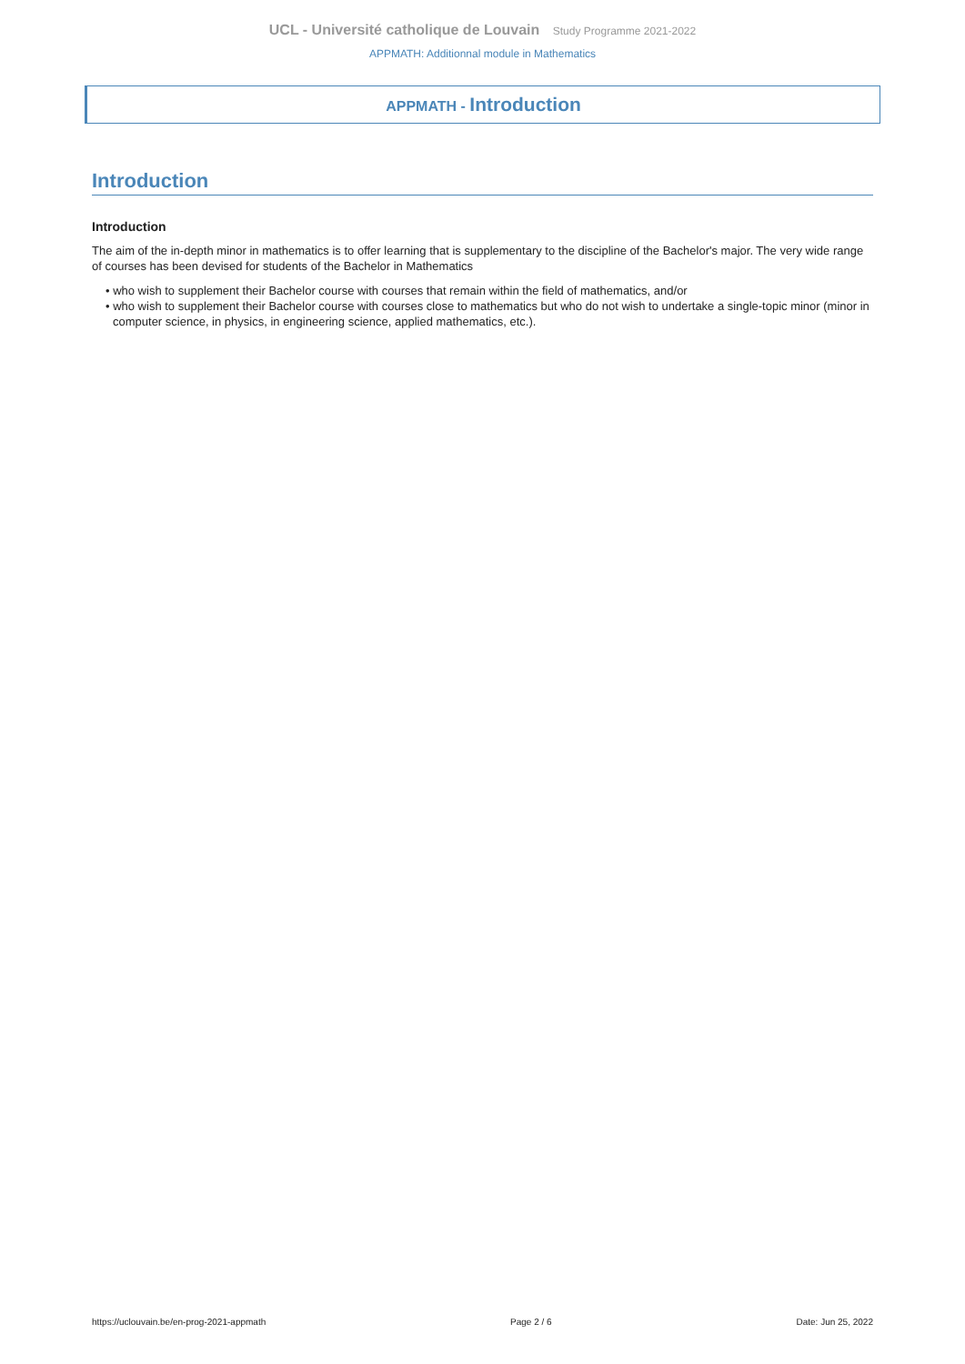UCL - Université catholique de Louvain Study Programme 2021-2022
APPMATH: Additionnal module in Mathematics
APPMATH - Introduction
Introduction
Introduction
The aim of the in-depth minor in mathematics is to offer learning that is supplementary to the discipline of the Bachelor's major. The very wide range of courses has been devised for students of the Bachelor in Mathematics
• who wish to supplement their Bachelor course with courses that remain within the field of mathematics, and/or
• who wish to supplement their Bachelor course with courses close to mathematics but who do not wish to undertake a single-topic minor (minor in computer science, in physics, in engineering science, applied mathematics, etc.).
https://uclouvain.be/en-prog-2021-appmath Page 2 / 6 Date: Jun 25, 2022